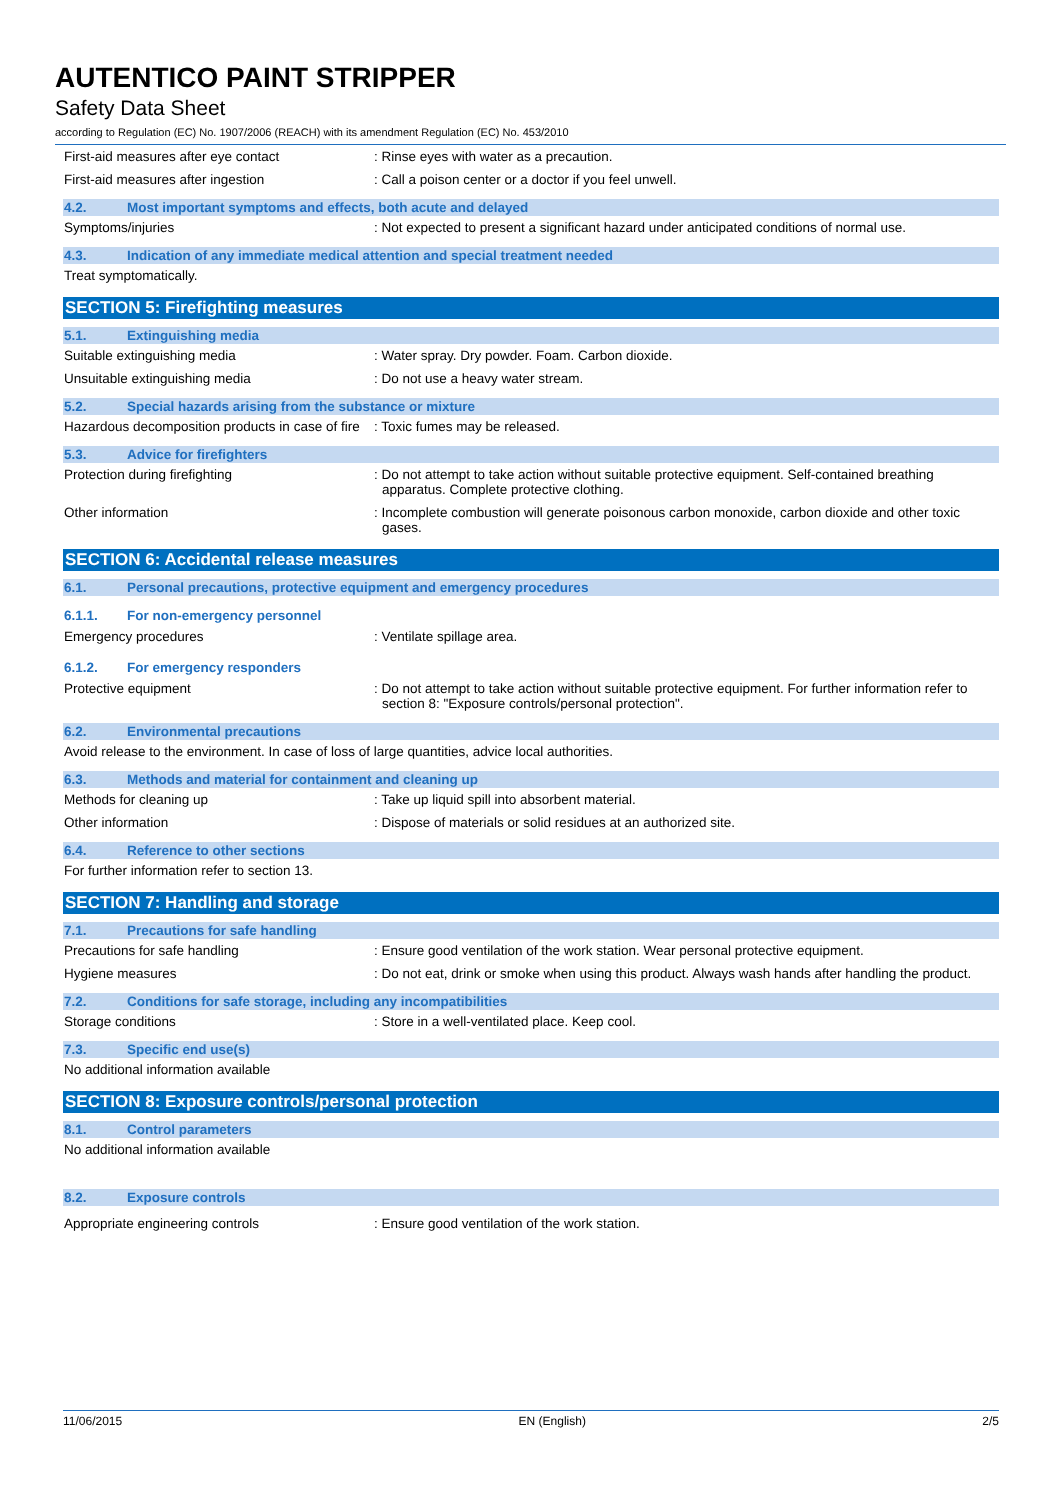AUTENTICO PAINT STRIPPER
Safety Data Sheet
according to Regulation (EC) No. 1907/2006 (REACH) with its amendment Regulation (EC) No. 453/2010
First-aid measures after eye contact : Rinse eyes with water as a precaution.
First-aid measures after ingestion : Call a poison center or a doctor if you feel unwell.
4.2. Most important symptoms and effects, both acute and delayed
Symptoms/injuries : Not expected to present a significant hazard under anticipated conditions of normal use.
4.3. Indication of any immediate medical attention and special treatment needed
Treat symptomatically.
SECTION 5: Firefighting measures
5.1. Extinguishing media
Suitable extinguishing media : Water spray. Dry powder. Foam. Carbon dioxide.
Unsuitable extinguishing media : Do not use a heavy water stream.
5.2. Special hazards arising from the substance or mixture
Hazardous decomposition products in case of fire
: Toxic fumes may be released.
5.3. Advice for firefighters
Protection during firefighting : Do not attempt to take action without suitable protective equipment. Self-contained breathing apparatus. Complete protective clothing.
Other information : Incomplete combustion will generate poisonous carbon monoxide, carbon dioxide and other toxic gases.
SECTION 6: Accidental release measures
6.1. Personal precautions, protective equipment and emergency procedures
6.1.1. For non-emergency personnel
Emergency procedures : Ventilate spillage area.
6.1.2. For emergency responders
Protective equipment : Do not attempt to take action without suitable protective equipment. For further information refer to section 8: "Exposure controls/personal protection".
6.2. Environmental precautions
Avoid release to the environment. In case of loss of large quantities, advice local authorities.
6.3. Methods and material for containment and cleaning up
Methods for cleaning up : Take up liquid spill into absorbent material.
Other information : Dispose of materials or solid residues at an authorized site.
6.4. Reference to other sections
For further information refer to section 13.
SECTION 7: Handling and storage
7.1. Precautions for safe handling
Precautions for safe handling : Ensure good ventilation of the work station. Wear personal protective equipment.
Hygiene measures : Do not eat, drink or smoke when using this product. Always wash hands after handling the product.
7.2. Conditions for safe storage, including any incompatibilities
Storage conditions : Store in a well-ventilated place. Keep cool.
7.3. Specific end use(s)
No additional information available
SECTION 8: Exposure controls/personal protection
8.1. Control parameters
No additional information available
8.2. Exposure controls
Appropriate engineering controls : Ensure good ventilation of the work station.
11/06/2015 EN (English) 2/5